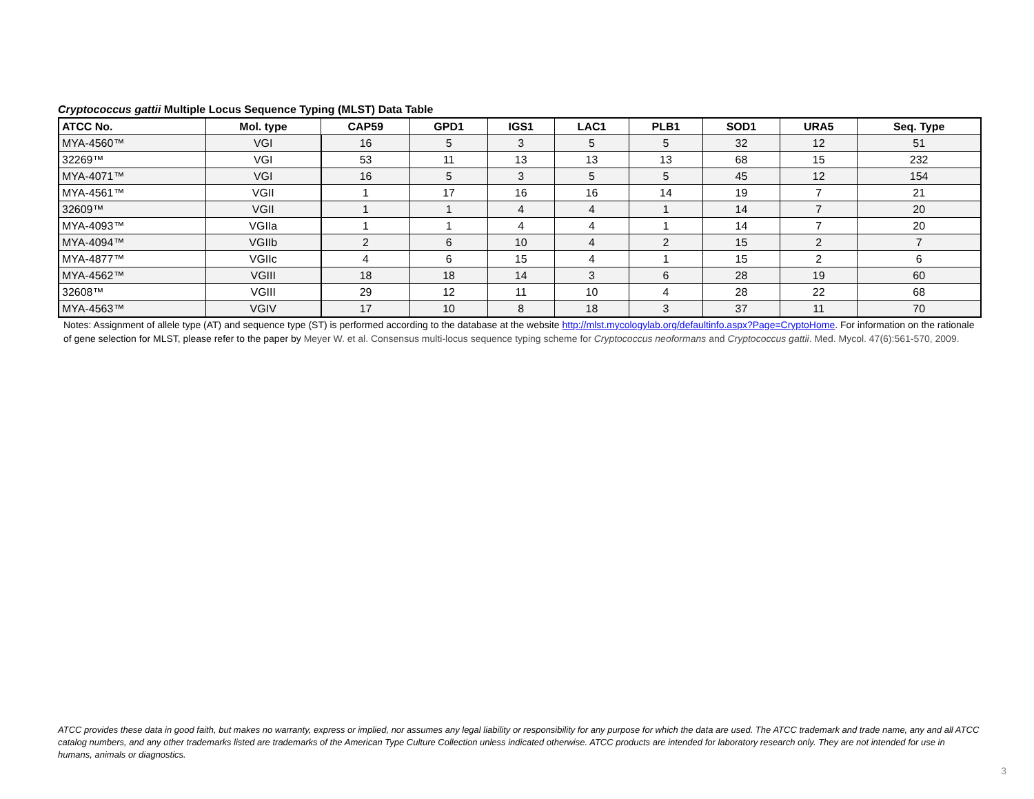Cryptococcus gattii Multiple Locus Sequence Typing (MLST) Data Table
| ATCC No. | Mol. type | CAP59 | GPD1 | IGS1 | LAC1 | PLB1 | SOD1 | URA5 | Seq. Type |
| --- | --- | --- | --- | --- | --- | --- | --- | --- | --- |
| MYA-4560™ | VGI | 16 | 5 | 3 | 5 | 5 | 32 | 12 | 51 |
| 32269™ | VGI | 53 | 11 | 13 | 13 | 13 | 68 | 15 | 232 |
| MYA-4071™ | VGI | 16 | 5 | 3 | 5 | 5 | 45 | 12 | 154 |
| MYA-4561™ | VGII | 1 | 17 | 16 | 16 | 14 | 19 | 7 | 21 |
| 32609™ | VGII | 1 | 1 | 4 | 4 | 1 | 14 | 7 | 20 |
| MYA-4093™ | VGIIa | 1 | 1 | 4 | 4 | 1 | 14 | 7 | 20 |
| MYA-4094™ | VGIIb | 2 | 6 | 10 | 4 | 2 | 15 | 2 | 7 |
| MYA-4877™ | VGIIc | 4 | 6 | 15 | 4 | 1 | 15 | 2 | 6 |
| MYA-4562™ | VGIII | 18 | 18 | 14 | 3 | 6 | 28 | 19 | 60 |
| 32608™ | VGIII | 29 | 12 | 11 | 10 | 4 | 28 | 22 | 68 |
| MYA-4563™ | VGIV | 17 | 10 | 8 | 18 | 3 | 37 | 11 | 70 |
Notes: Assignment of allele type (AT) and sequence type (ST) is performed according to the database at the website http://mlst.mycologylab.org/defaultinfo.aspx?Page=CryptoHome. For information on the rationale of gene selection for MLST, please refer to the paper by Meyer W. et al. Consensus multi-locus sequence typing scheme for Cryptococcus neoformans and Cryptococcus gattii. Med. Mycol. 47(6):561-570, 2009.
ATCC provides these data in good faith, but makes no warranty, express or implied, nor assumes any legal liability or responsibility for any purpose for which the data are used. The ATCC trademark and trade name, any and all ATCC catalog numbers, and any other trademarks listed are trademarks of the American Type Culture Collection unless indicated otherwise. ATCC products are intended for laboratory research only. They are not intended for use in humans, animals or diagnostics.
3